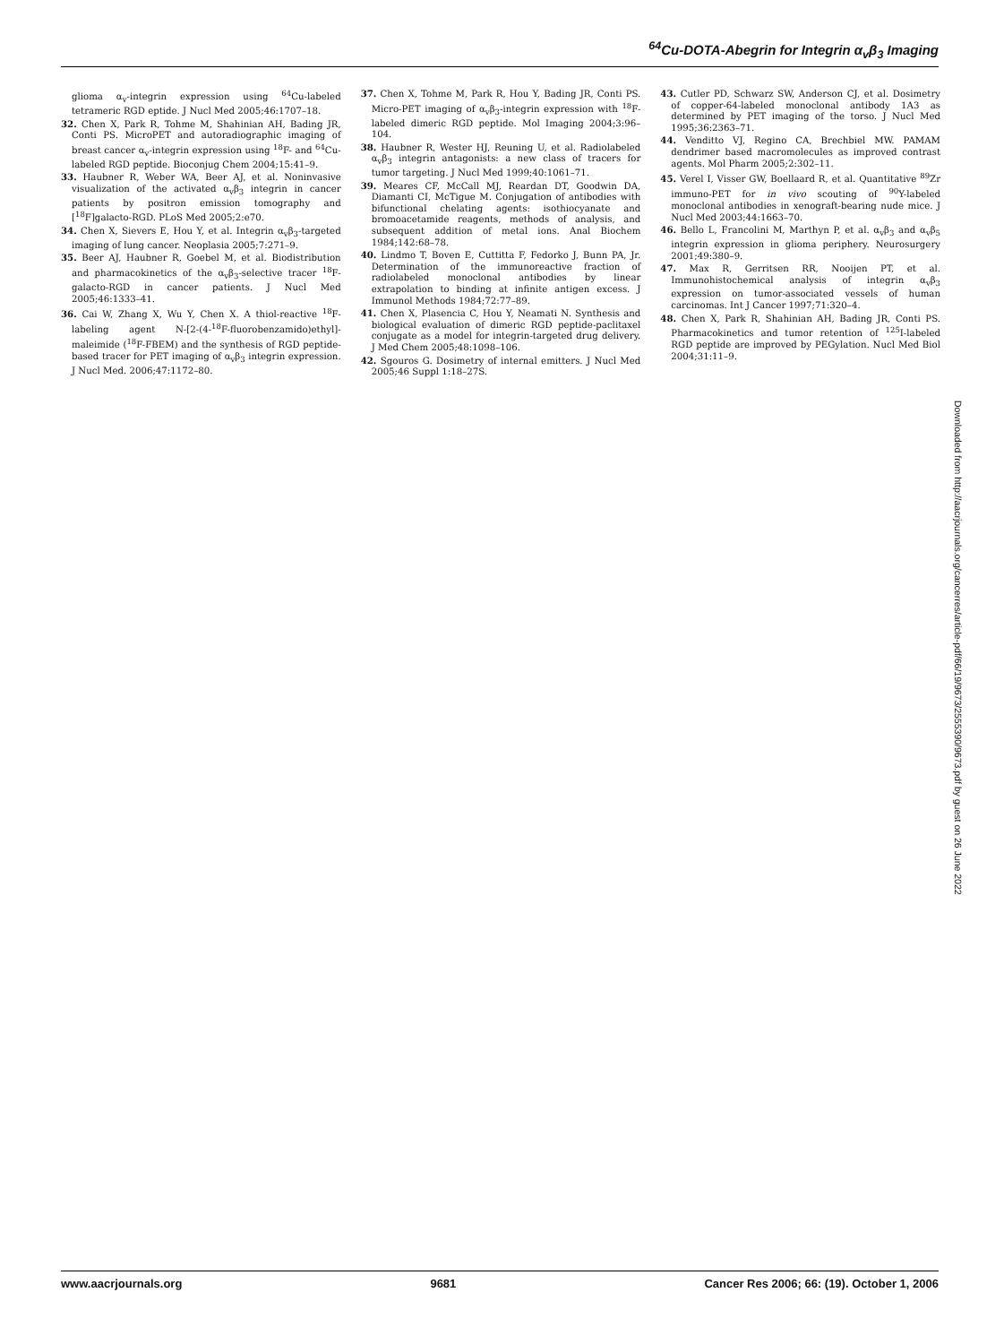<sup>64</sup>Cu-DOTA-Abegrin for Integrin α<sub>v</sub>β<sub>3</sub> Imaging
glioma α<sub>v</sub>-integrin expression using <sup>64</sup>Cu-labeled tetrameric RGD eptide. J Nucl Med 2005;46:1707–18.
32. Chen X, Park R, Tohme M, Shahinian AH, Bading JR, Conti PS. MicroPET and autoradiographic imaging of breast cancer α<sub>v</sub>-integrin expression using <sup>18</sup>F- and <sup>64</sup>Cu-labeled RGD peptide. Bioconjug Chem 2004;15:41–9.
33. Haubner R, Weber WA, Beer AJ, et al. Noninvasive visualization of the activated α<sub>v</sub>β<sub>3</sub> integrin in cancer patients by positron emission tomography and [<sup>18</sup>F]galacto-RGD. PLoS Med 2005;2:e70.
34. Chen X, Sievers E, Hou Y, et al. Integrin α<sub>v</sub>β<sub>3</sub>-targeted imaging of lung cancer. Neoplasia 2005;7:271–9.
35. Beer AJ, Haubner R, Goebel M, et al. Biodistribution and pharmacokinetics of the α<sub>v</sub>β<sub>3</sub>-selective tracer <sup>18</sup>F-galacto-RGD in cancer patients. J Nucl Med 2005;46:1333–41.
36. Cai W, Zhang X, Wu Y, Chen X. A thiol-reactive <sup>18</sup>F-labeling agent N-[2-(4-<sup>18</sup>F-fluorobenzamido)ethyl]-maleimide (<sup>18</sup>F-FBEM) and the synthesis of RGD peptide-based tracer for PET imaging of α<sub>v</sub>β<sub>3</sub> integrin expression. J Nucl Med. 2006;47:1172–80.
37. Chen X, Tohme M, Park R, Hou Y, Bading JR, Conti PS. Micro-PET imaging of α<sub>v</sub>β<sub>3</sub>-integrin expression with <sup>18</sup>F-labeled dimeric RGD peptide. Mol Imaging 2004;3:96–104.
38. Haubner R, Wester HJ, Reuning U, et al. Radiolabeled α<sub>v</sub>β<sub>3</sub> integrin antagonists: a new class of tracers for tumor targeting. J Nucl Med 1999;40:1061–71.
39. Meares CF, McCall MJ, Reardan DT, Goodwin DA, Diamanti CI, McTigue M. Conjugation of antibodies with bifunctional chelating agents: isothiocyanate and bromoacetamide reagents, methods of analysis, and subsequent addition of metal ions. Anal Biochem 1984;142:68–78.
40. Lindmo T, Boven E, Cuttitta F, Fedorko J, Bunn PA, Jr. Determination of the immunoreactive fraction of radiolabeled monoclonal antibodies by linear extrapolation to binding at infinite antigen excess. J Immunol Methods 1984;72:77–89.
41. Chen X, Plasencia C, Hou Y, Neamati N. Synthesis and biological evaluation of dimeric RGD peptide-paclitaxel conjugate as a model for integrin-targeted drug delivery. J Med Chem 2005;48:1098–106.
42. Sgouros G. Dosimetry of internal emitters. J Nucl Med 2005;46 Suppl 1:18–27S.
43. Cutler PD, Schwarz SW, Anderson CJ, et al. Dosimetry of copper-64-labeled monoclonal antibody 1A3 as determined by PET imaging of the torso. J Nucl Med 1995;36:2363–71.
44. Venditto VJ, Regino CA, Brechbiel MW. PAMAM dendrimer based macromolecules as improved contrast agents. Mol Pharm 2005;2:302–11.
45. Verel I, Visser GW, Boellaard R, et al. Quantitative <sup>89</sup>Zr immuno-PET for in vivo scouting of <sup>90</sup>Y-labeled monoclonal antibodies in xenograft-bearing nude mice. J Nucl Med 2003;44:1663–70.
46. Bello L, Francolini M, Marthyn P, et al. α<sub>v</sub>β<sub>3</sub> and α<sub>v</sub>β<sub>5</sub> integrin expression in glioma periphery. Neurosurgery 2001;49:380–9.
47. Max R, Gerritsen RR, Nooijen PT, et al. Immunohistochemical analysis of integrin α<sub>v</sub>β<sub>3</sub> expression on tumor-associated vessels of human carcinomas. Int J Cancer 1997;71:320–4.
48. Chen X, Park R, Shahinian AH, Bading JR, Conti PS. Pharmacokinetics and tumor retention of <sup>125</sup>I-labeled RGD peptide are improved by PEGylation. Nucl Med Biol 2004;31:11–9.
Downloaded from http://aacrjournals.org/cancerres/article-pdf/66/19/9673/2555390/9673.pdf by guest on 26 June 2022
www.aacrjournals.org 9681 Cancer Res 2006; 66: (19). October 1, 2006